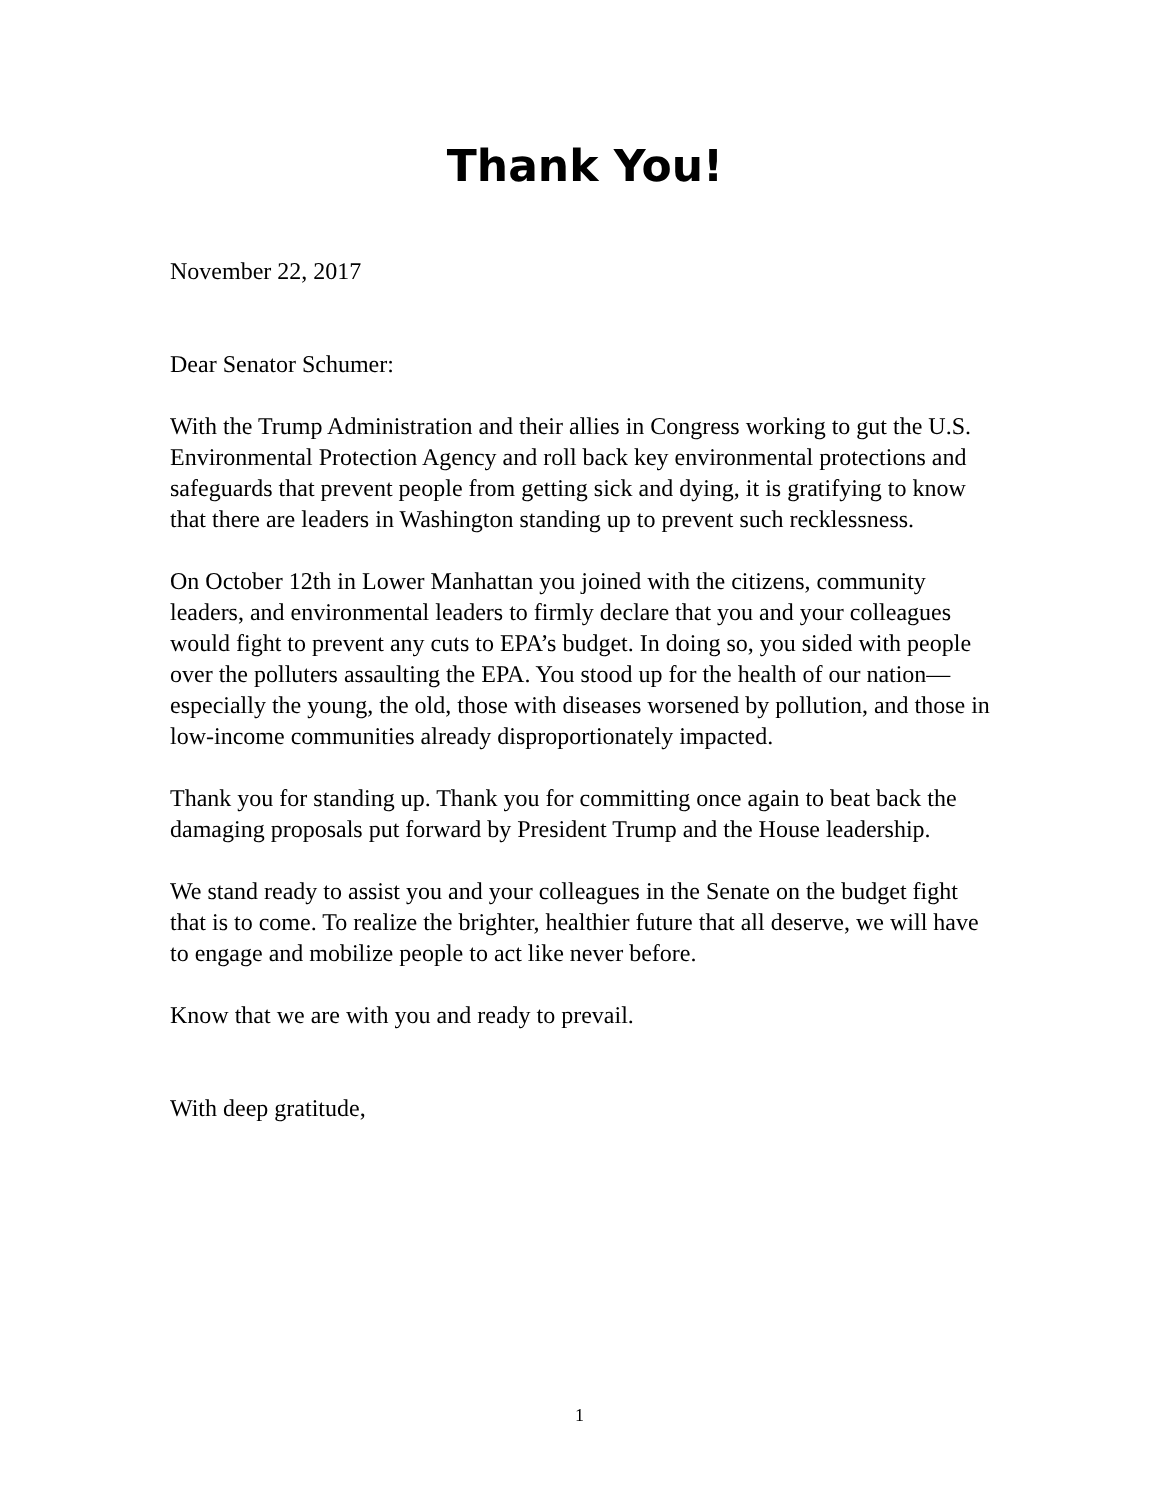Thank You!
November 22, 2017
Dear Senator Schumer:
With the Trump Administration and their allies in Congress working to gut the U.S. Environmental Protection Agency and roll back key environmental protections and safeguards that prevent people from getting sick and dying, it is gratifying to know that there are leaders in Washington standing up to prevent such recklessness.
On October 12th in Lower Manhattan you joined with the citizens, community leaders, and environmental leaders to firmly declare that you and your colleagues would fight to prevent any cuts to EPA’s budget. In doing so, you sided with people over the polluters assaulting the EPA. You stood up for the health of our nation—especially the young, the old, those with diseases worsened by pollution, and those in low-income communities already disproportionately impacted.
Thank you for standing up. Thank you for committing once again to beat back the damaging proposals put forward by President Trump and the House leadership.
We stand ready to assist you and your colleagues in the Senate on the budget fight that is to come. To realize the brighter, healthier future that all deserve, we will have to engage and mobilize people to act like never before.
Know that we are with you and ready to prevail.
With deep gratitude,
1